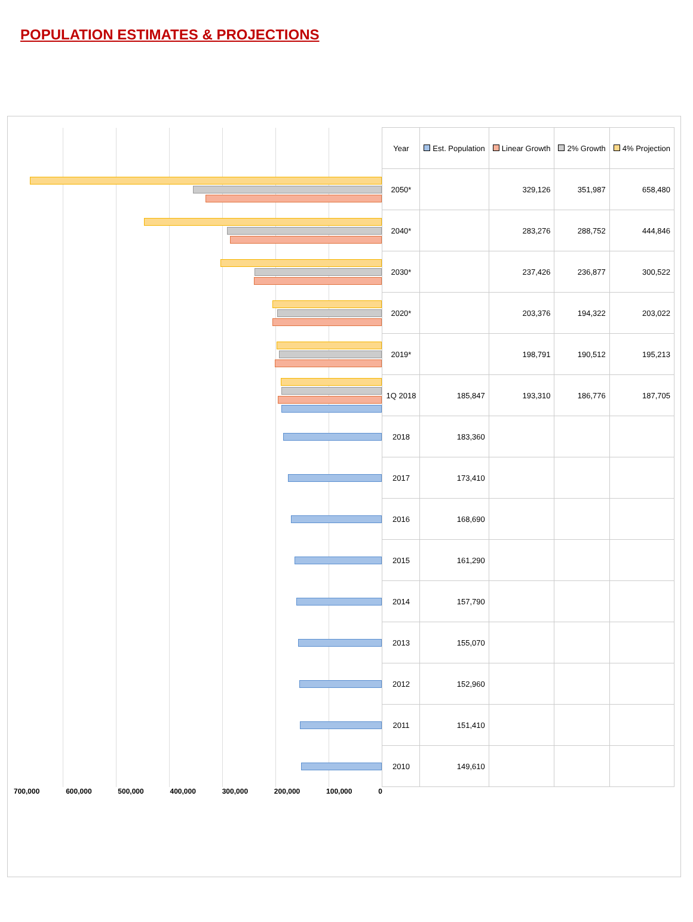POPULATION ESTIMATES & PROJECTIONS
| | Year | Est. Population | Linear Growth | 2% Growth | 4% Projection |
| | 2050* | | 329,126 | 351,987 | 658,480 |
| | 2040* | | 283,276 | 288,752 | 444,846 |
| | 2030* | | 237,426 | 236,877 | 300,522 |
| | 2020* | | 203,376 | 194,322 | 203,022 |
| | 2019* | | 198,791 | 190,512 | 195,213 |
| | 1Q 2018 | 185,847 | 193,310 | 186,776 | 187,705 |
| | 2018 | 183,360 | | | |
| | 2017 | 173,410 | | | |
| | 2016 | 168,690 | | | |
| | 2015 | 161,290 | | | |
| | 2014 | 157,790 | | | |
| | 2013 | 155,070 | | | |
| | 2012 | 152,960 | | | |
| | 2011 | 151,410 | | | |
| | 2010 | 149,610 | | | |
| 700,000 600,000 500,000 400,000 300,000 200,000 100,000 0 | | | | | |